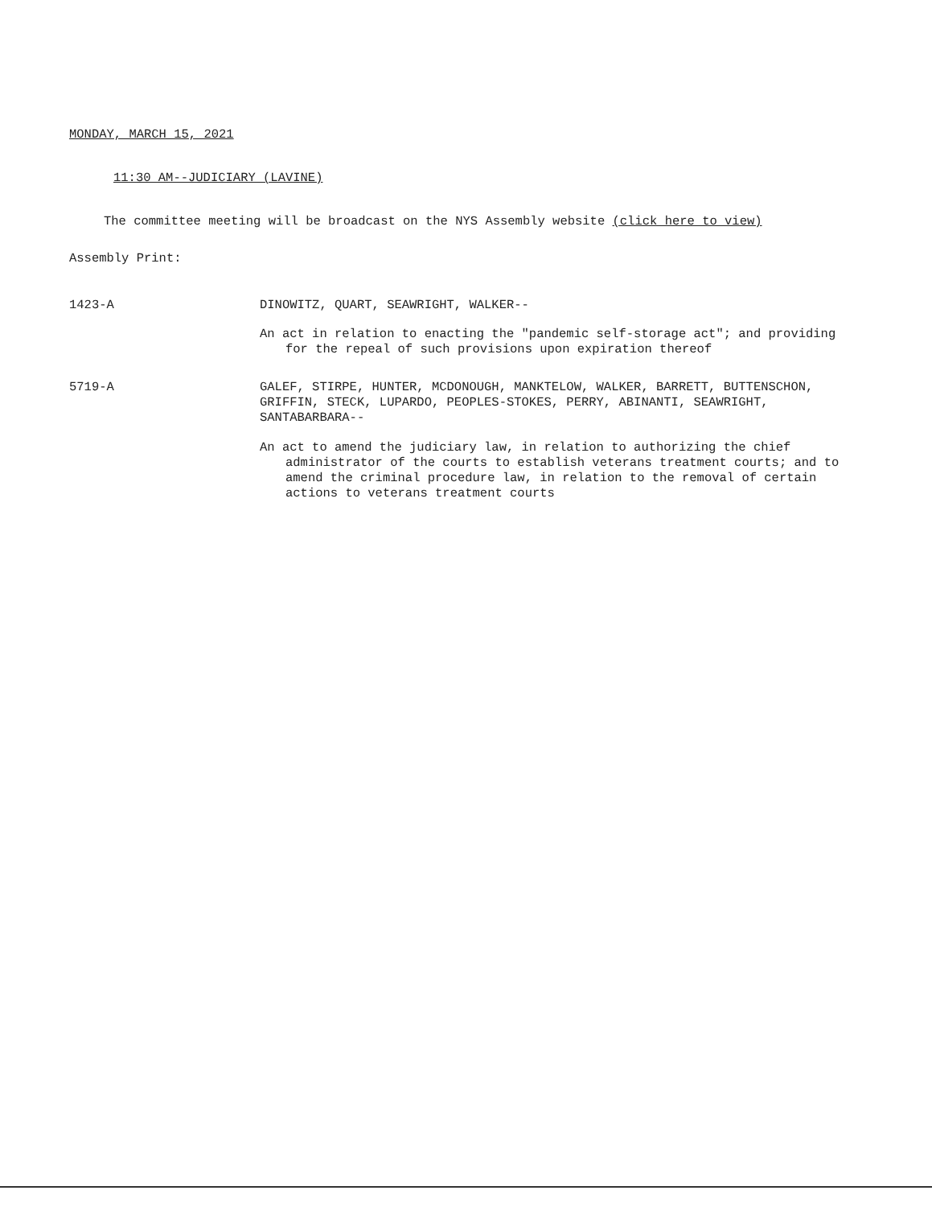MONDAY, MARCH 15, 2021
11:30 AM--JUDICIARY (LAVINE)
The committee meeting will be broadcast on the NYS Assembly website (click here to view)
Assembly Print:
1423-A DINOWITZ, QUART, SEAWRIGHT, WALKER--
An act in relation to enacting the "pandemic self-storage act"; and providing for the repeal of such provisions upon expiration thereof
5719-A
GALEF, STIRPE, HUNTER, MCDONOUGH, MANKTELOW, WALKER, BARRETT, BUTTENSCHON, GRIFFIN, STECK, LUPARDO, PEOPLES-STOKES, PERRY, ABINANTI, SEAWRIGHT, SANTABARBARA--
An act to amend the judiciary law, in relation to authorizing the chief administrator of the courts to establish veterans treatment courts; and to amend the criminal procedure law, in relation to the removal of certain actions to veterans treatment courts